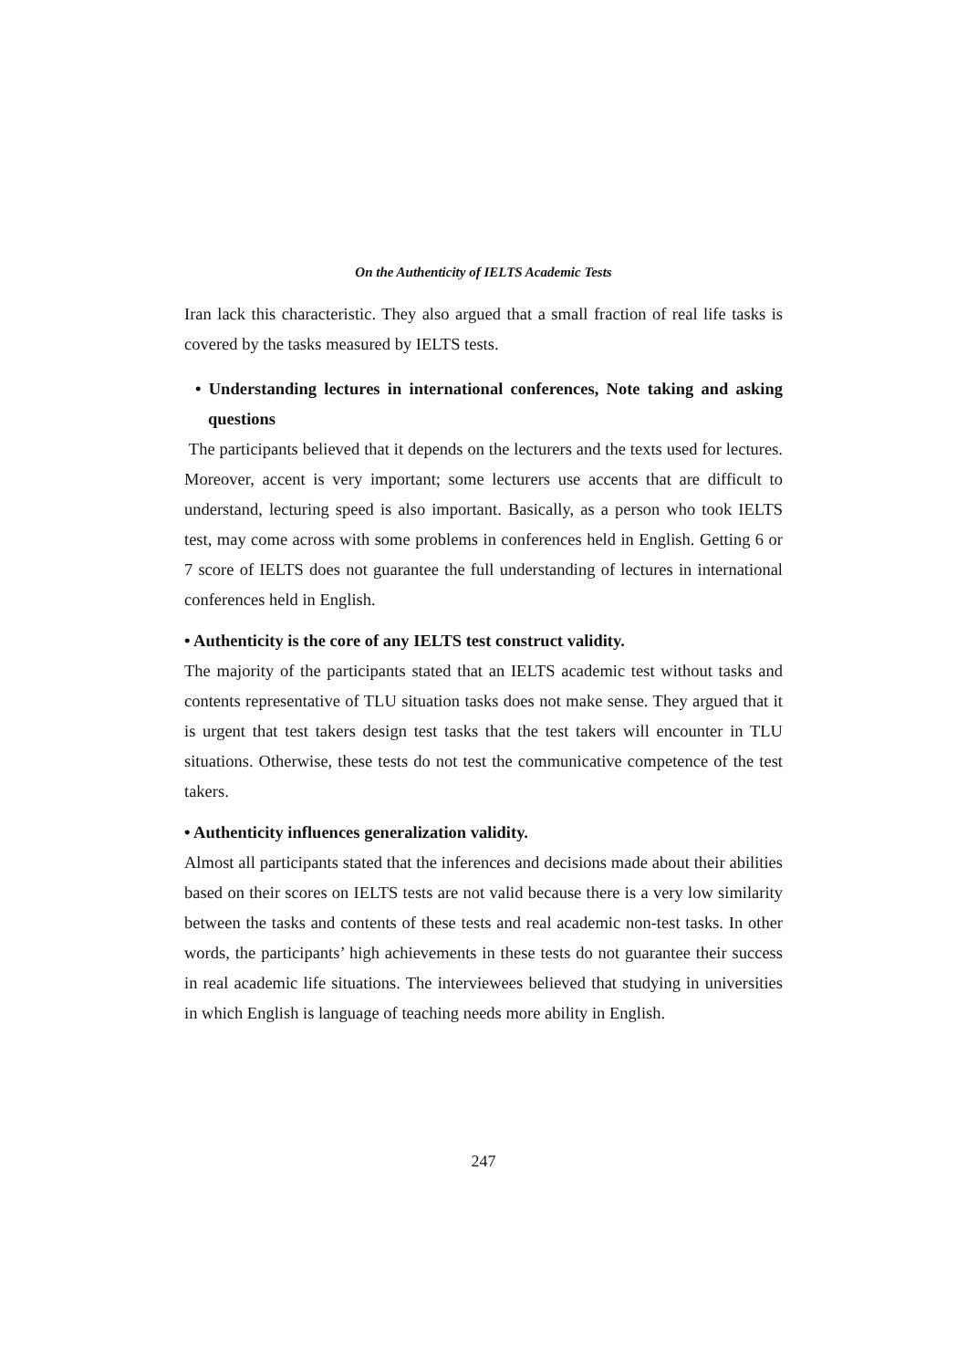On the Authenticity of IELTS Academic Tests
Iran lack this characteristic. They also argued that a small fraction of real life tasks is covered by the tasks measured by IELTS tests.
• Understanding lectures in international conferences, Note taking and asking questions
The participants believed that it depends on the lecturers and the texts used for lectures. Moreover, accent is very important; some lecturers use accents that are difficult to understand, lecturing speed is also important. Basically, as a person who took IELTS test, may come across with some problems in conferences held in English. Getting 6 or 7 score of IELTS does not guarantee the full understanding of lectures in international conferences held in English.
• Authenticity is the core of any IELTS test construct validity.
The majority of the participants stated that an IELTS academic test without tasks and contents representative of TLU situation tasks does not make sense. They argued that it is urgent that test takers design test tasks that the test takers will encounter in TLU situations. Otherwise, these tests do not test the communicative competence of the test takers.
• Authenticity influences generalization validity.
Almost all participants stated that the inferences and decisions made about their abilities based on their scores on IELTS tests are not valid because there is a very low similarity between the tasks and contents of these tests and real academic non-test tasks. In other words, the participants’ high achievements in these tests do not guarantee their success in real academic life situations. The interviewees believed that studying in universities in which English is language of teaching needs more ability in English.
247